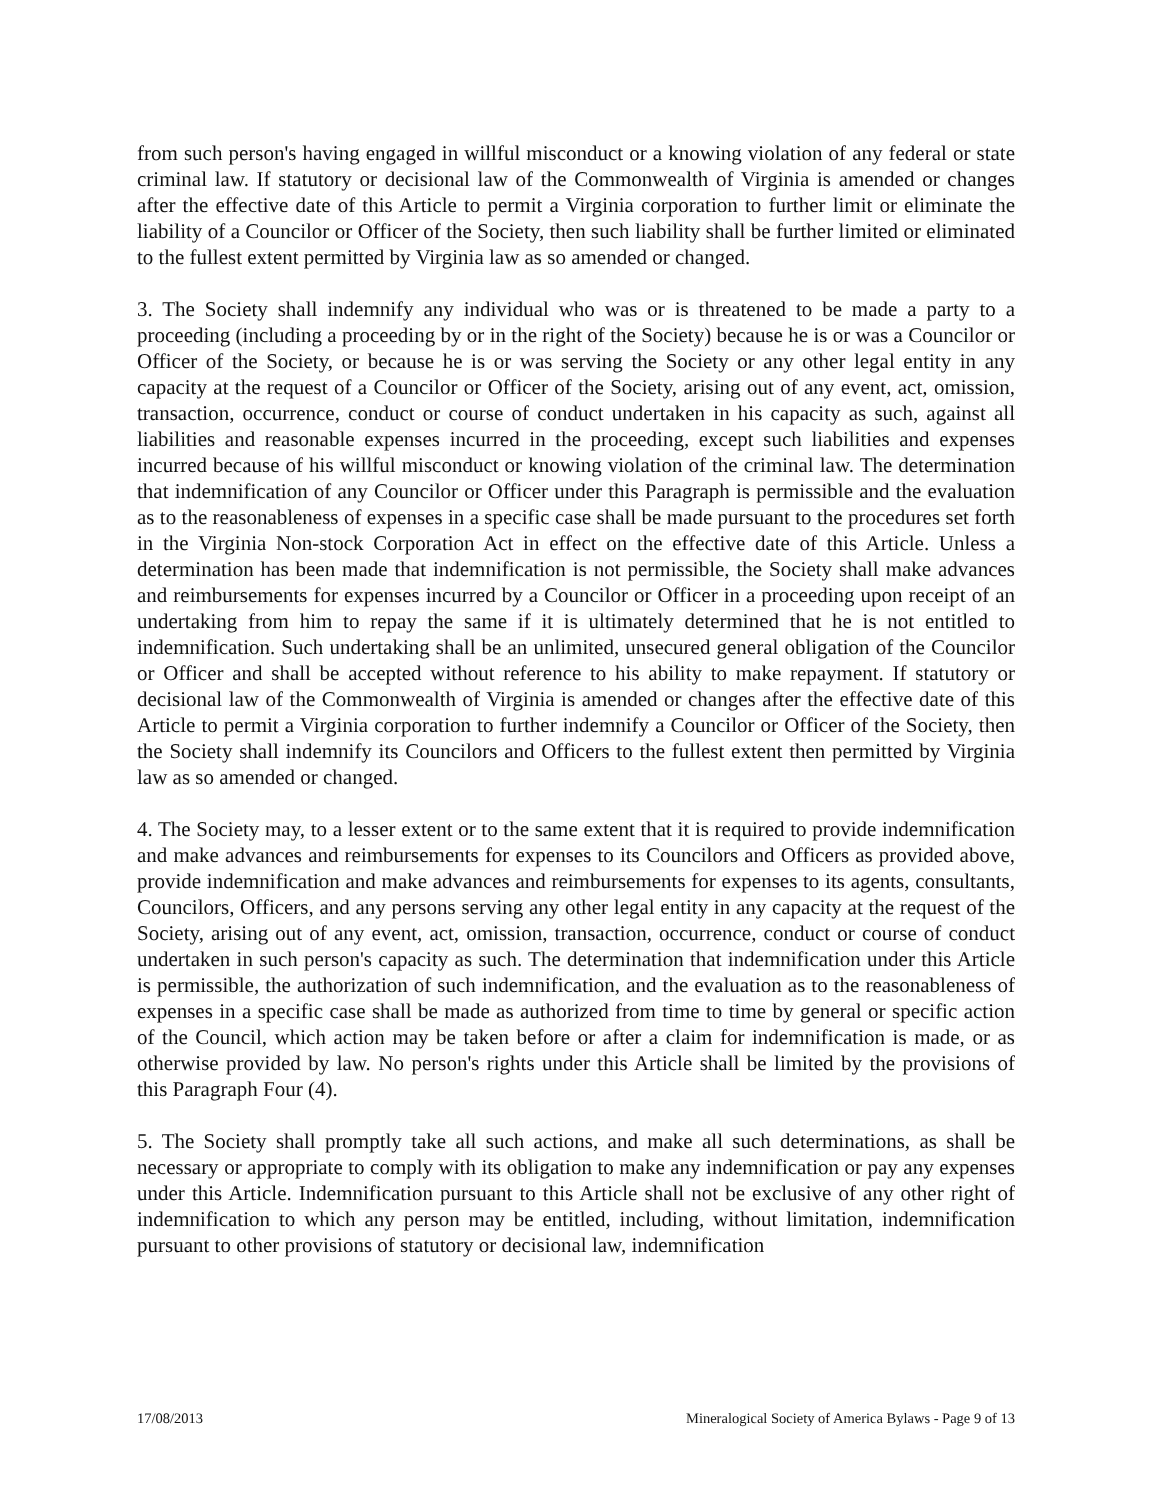from such person's having engaged in willful misconduct or a knowing violation of any federal or state criminal law. If statutory or decisional law of the Commonwealth of Virginia is amended or changes after the effective date of this Article to permit a Virginia corporation to further limit or eliminate the liability of a Councilor or Officer of the Society, then such liability shall be further limited or eliminated to the fullest extent permitted by Virginia law as so amended or changed.
3. The Society shall indemnify any individual who was or is threatened to be made a party to a proceeding (including a proceeding by or in the right of the Society) because he is or was a Councilor or Officer of the Society, or because he is or was serving the Society or any other legal entity in any capacity at the request of a Councilor or Officer of the Society, arising out of any event, act, omission, transaction, occurrence, conduct or course of conduct undertaken in his capacity as such, against all liabilities and reasonable expenses incurred in the proceeding, except such liabilities and expenses incurred because of his willful misconduct or knowing violation of the criminal law. The determination that indemnification of any Councilor or Officer under this Paragraph is permissible and the evaluation as to the reasonableness of expenses in a specific case shall be made pursuant to the procedures set forth in the Virginia Non-stock Corporation Act in effect on the effective date of this Article. Unless a determination has been made that indemnification is not permissible, the Society shall make advances and reimbursements for expenses incurred by a Councilor or Officer in a proceeding upon receipt of an undertaking from him to repay the same if it is ultimately determined that he is not entitled to indemnification. Such undertaking shall be an unlimited, unsecured general obligation of the Councilor or Officer and shall be accepted without reference to his ability to make repayment. If statutory or decisional law of the Commonwealth of Virginia is amended or changes after the effective date of this Article to permit a Virginia corporation to further indemnify a Councilor or Officer of the Society, then the Society shall indemnify its Councilors and Officers to the fullest extent then permitted by Virginia law as so amended or changed.
4. The Society may, to a lesser extent or to the same extent that it is required to provide indemnification and make advances and reimbursements for expenses to its Councilors and Officers as provided above, provide indemnification and make advances and reimbursements for expenses to its agents, consultants, Councilors, Officers, and any persons serving any other legal entity in any capacity at the request of the Society, arising out of any event, act, omission, transaction, occurrence, conduct or course of conduct undertaken in such person's capacity as such. The determination that indemnification under this Article is permissible, the authorization of such indemnification, and the evaluation as to the reasonableness of expenses in a specific case shall be made as authorized from time to time by general or specific action of the Council, which action may be taken before or after a claim for indemnification is made, or as otherwise provided by law. No person's rights under this Article shall be limited by the provisions of this Paragraph Four (4).
5. The Society shall promptly take all such actions, and make all such determinations, as shall be necessary or appropriate to comply with its obligation to make any indemnification or pay any expenses under this Article. Indemnification pursuant to this Article shall not be exclusive of any other right of indemnification to which any person may be entitled, including, without limitation, indemnification pursuant to other provisions of statutory or decisional law, indemnification
17/08/2013 Mineralogical Society of America Bylaws - Page 9 of 13